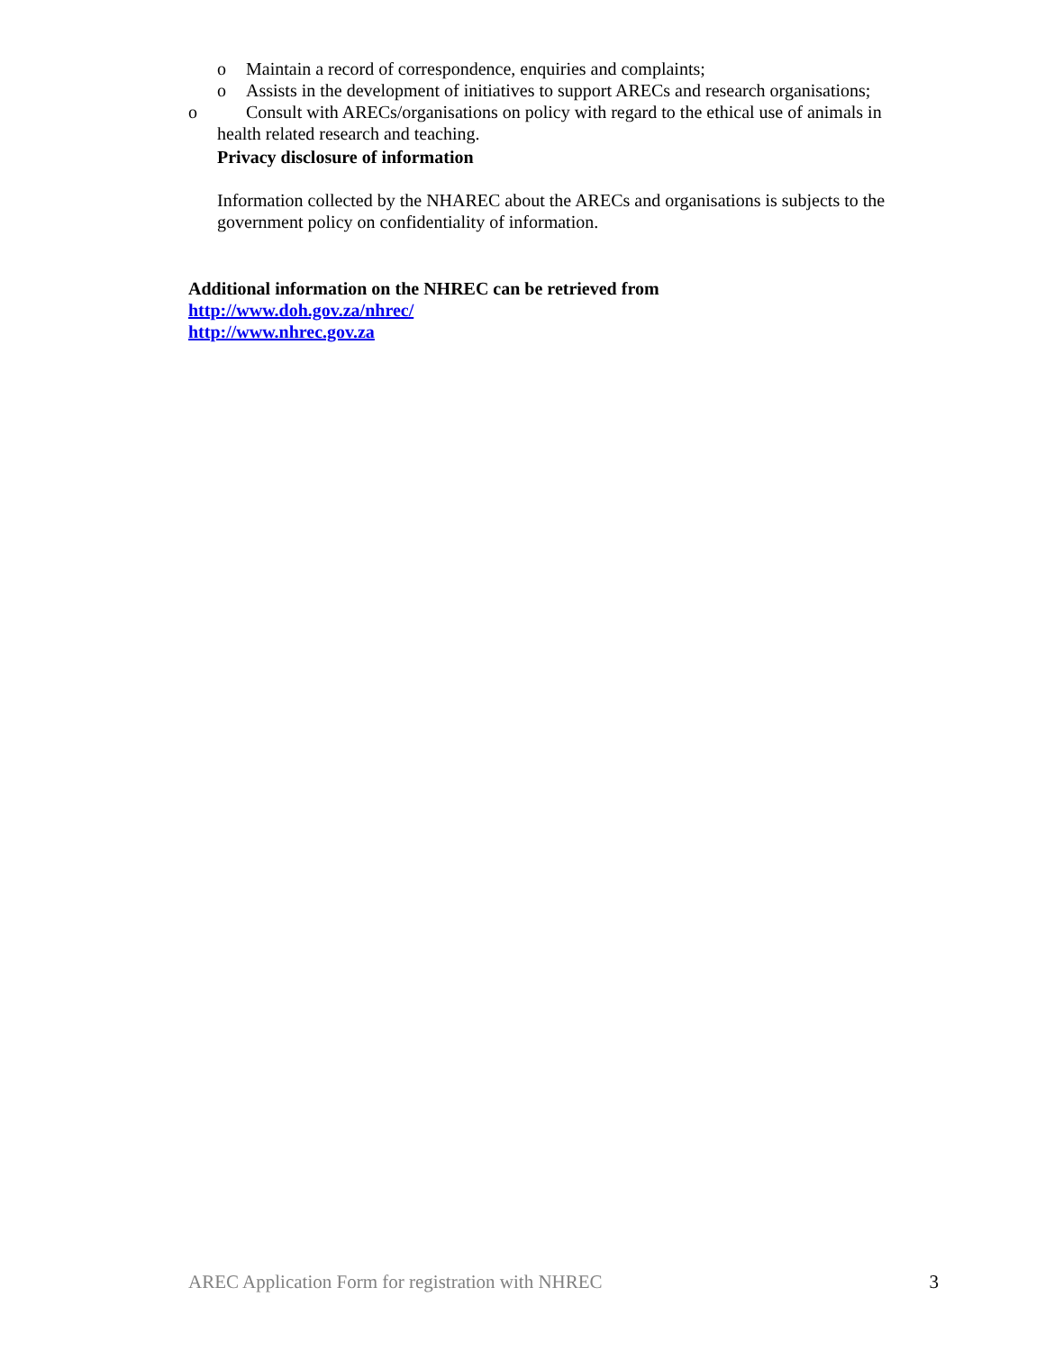o Maintain a record of correspondence, enquiries and complaints;
o Assists in the development of initiatives to support ARECs and research organisations;
o Consult with ARECs/organisations on policy with regard to the ethical use of animals in
health related research and teaching.
Privacy disclosure of information
Information collected by the NHAREC about the ARECs and organisations is subjects to the government policy on confidentiality of information.
Additional information on the NHREC can be retrieved from
http://www.doh.gov.za/nhrec/
http://www.nhrec.gov.za
AREC Application Form for registration with NHREC 3